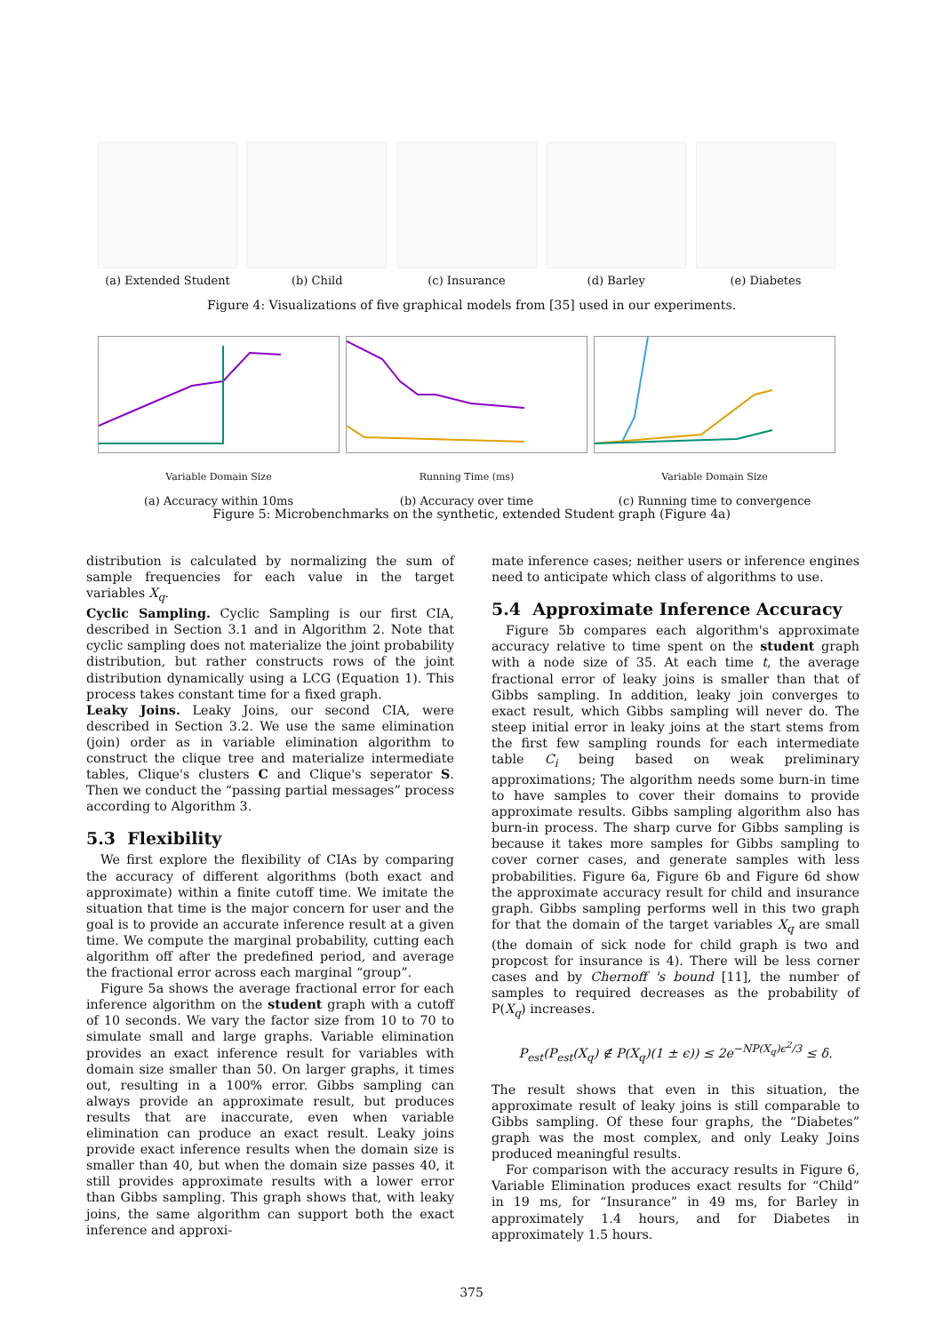(a) Extended Student (b) Child (c) Insurance (d) Barley (e) Diabetes
Figure 4: Visualizations of five graphical models from [35] used in our experiments.
Variable Domain Size
(a) Accuracy within 10ms
Running Time (ms)
(b) Accuracy over time
Variable Domain Size
(c) Running time to convergence
Figure 5: Microbenchmarks on the synthetic, extended Student graph (Figure 4a)
distribution is calculated by normalizing the sum of sample frequencies for each value in the target variables X<sub>q</sub>.
Cyclic Sampling. Cyclic Sampling is our first CIA, described in Section 3.1 and in Algorithm 2. Note that cyclic sampling does not materialize the joint probability distribution, but rather constructs rows of the joint distribution dynamically using a LCG (Equation 1). This process takes constant time for a fixed graph.
Leaky Joins. Leaky Joins, our second CIA, were described in Section 3.2. We use the same elimination (join) order as in variable elimination algorithm to construct the clique tree and materialize intermediate tables, Clique's clusters C and Clique's seperator S. Then we conduct the “passing partial messages” process according to Algorithm 3.
5.3 Flexibility
We first explore the flexibility of CIAs by comparing the accuracy of different algorithms (both exact and approximate) within a finite cutoff time. We imitate the situation that time is the major concern for user and the goal is to provide an accurate inference result at a given time. We compute the marginal probability, cutting each algorithm off after the predefined period, and average the fractional error across each marginal “group”.
Figure 5a shows the average fractional error for each inference algorithm on the student graph with a cutoff of 10 seconds. We vary the factor size from 10 to 70 to simulate small and large graphs. Variable elimination provides an exact inference result for variables with domain size smaller than 50. On larger graphs, it times out, resulting in a 100% error. Gibbs sampling can always provide an approximate result, but produces results that are inaccurate, even when variable elimination can produce an exact result. Leaky joins provide exact inference results when the domain size is smaller than 40, but when the domain size passes 40, it still provides approximate results with a lower error than Gibbs sampling. This graph shows that, with leaky joins, the same algorithm can support both the exact inference and approxi-
mate inference cases; neither users or inference engines need to anticipate which class of algorithms to use.
5.4 Approximate Inference Accuracy
Figure 5b compares each algorithm's approximate accuracy relative to time spent on the student graph with a node size of 35. At each time t, the average fractional error of leaky joins is smaller than that of Gibbs sampling. In addition, leaky join converges to exact result, which Gibbs sampling will never do. The steep initial error in leaky joins at the start stems from the first few sampling rounds for each intermediate table C<sub>i</sub> being based on weak preliminary approximations; The algorithm needs some burn-in time to have samples to cover their domains to provide approximate results. Gibbs sampling algorithm also has burn-in process. The sharp curve for Gibbs sampling is because it takes more samples for Gibbs sampling to cover corner cases, and generate samples with less probabilities. Figure 6a, Figure 6b and Figure 6d show the approximate accuracy result for child and insurance graph. Gibbs sampling performs well in this two graph for that the domain of the target variables X<sub>q</sub> are small (the domain of sick node for child graph is two and propcost for insurance is 4). There will be less corner cases and by Chernoff 's bound [11], the number of samples to required decreases as the probability of P(X<sub>q</sub>) increases.
P<sub>est</sub>(P<sub>est</sub>(X<sub>q</sub>) ∉ P(X<sub>q</sub>)(1 ± ϵ)) ≤ 2e<sup>−NP(X<sub>q</sub>)ϵ<sup>2</sup>/3</sup> ≤ δ.
The result shows that even in this situation, the approximate result of leaky joins is still comparable to Gibbs sampling. Of these four graphs, the “Diabetes” graph was the most complex, and only Leaky Joins produced meaningful results.
For comparison with the accuracy results in Figure 6, Variable Elimination produces exact results for “Child” in 19 ms, for “Insurance” in 49 ms, for Barley in approximately 1.4 hours, and for Diabetes in approximately 1.5 hours.
375